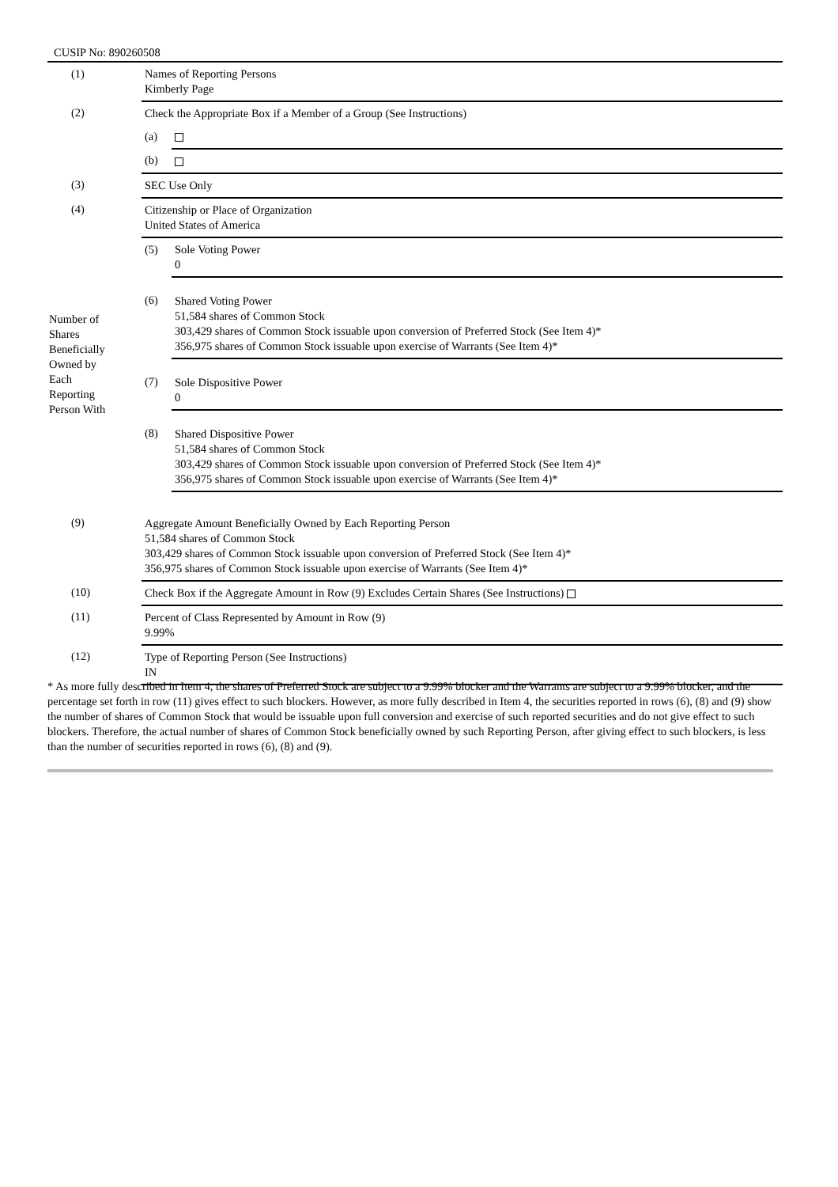CUSIP No: 890260508
| (1) | Names of Reporting Persons Kimberly Page | |
| (2) | Check the Appropriate Box if a Member of a Group (See Instructions) | |
| | (a) | |
| | (b) | |
| (3) | SEC Use Only | |
| (4) | Citizenship or Place of Organization United States of America | |
| Number of Shares Beneficially Owned by Each Reporting Person With | (5) | Sole Voting Power 0 |
| | (6) | Shared Voting Power 51,584 shares of Common Stock 303,429 shares of Common Stock issuable upon conversion of Preferred Stock (See Item 4)* 356,975 shares of Common Stock issuable upon exercise of Warrants (See Item 4)* |
| | (7) | Sole Dispositive Power 0 |
| | (8) | Shared Dispositive Power 51,584 shares of Common Stock 303,429 shares of Common Stock issuable upon conversion of Preferred Stock (See Item 4)* 356,975 shares of Common Stock issuable upon exercise of Warrants (See Item 4)* |
| (9) | Aggregate Amount Beneficially Owned by Each Reporting Person 51,584 shares of Common Stock 303,429 shares of Common Stock issuable upon conversion of Preferred Stock (See Item 4)* 356,975 shares of Common Stock issuable upon exercise of Warrants (See Item 4)* | |
| (10) | Check Box if the Aggregate Amount in Row (9) Excludes Certain Shares (See Instructions) | |
| (11) | Percent of Class Represented by Amount in Row (9) 9.99% | |
| (12) | Type of Reporting Person (See Instructions) IN | |
* As more fully described in Item 4, the shares of Preferred Stock are subject to a 9.99% blocker and the Warrants are subject to a 9.99% blocker, and the percentage set forth in row (11) gives effect to such blockers. However, as more fully described in Item 4, the securities reported in rows (6), (8) and (9) show the number of shares of Common Stock that would be issuable upon full conversion and exercise of such reported securities and do not give effect to such blockers. Therefore, the actual number of shares of Common Stock beneficially owned by such Reporting Person, after giving effect to such blockers, is less than the number of securities reported in rows (6), (8) and (9).